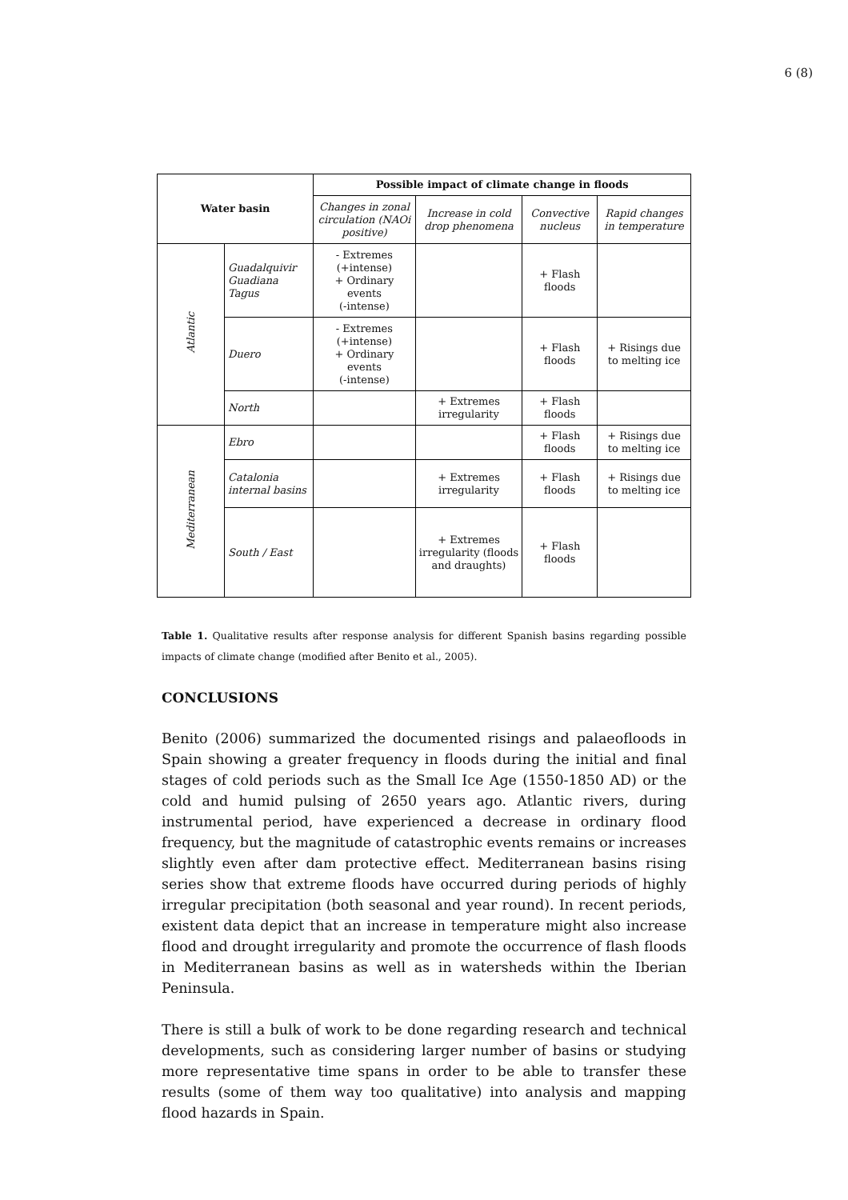6 (8)
| Water basin | | Possible impact of climate change in floods | | | |
| --- | --- | --- | --- | --- | --- |
| | | Changes in zonal circulation (NAOi positive) | Increase in cold drop phenomena | Convective nucleus | Rapid changes in temperature |
| Atlantic | Guadalquivir Guadiana Tagus | - Extremes (+intense) + Ordinary events (-intense) | | + Flash floods | |
| | Duero | - Extremes (+intense) + Ordinary events (-intense) | | + Flash floods | + Risings due to melting ice |
| | North | | + Extremes irregularity | + Flash floods | |
| Mediterranean | Ebro | | | + Flash floods | + Risings due to melting ice |
| | Catalonia internal basins | | + Extremes irregularity | + Flash floods | + Risings due to melting ice |
| | South / East | | + Extremes irregularity (floods and draughts) | + Flash floods | |
Table 1. Qualitative results after response analysis for different Spanish basins regarding possible impacts of climate change (modified after Benito et al., 2005).
CONCLUSIONS
Benito (2006) summarized the documented risings and palaeofloods in Spain showing a greater frequency in floods during the initial and final stages of cold periods such as the Small Ice Age (1550-1850 AD) or the cold and humid pulsing of 2650 years ago. Atlantic rivers, during instrumental period, have experienced a decrease in ordinary flood frequency, but the magnitude of catastrophic events remains or increases slightly even after dam protective effect. Mediterranean basins rising series show that extreme floods have occurred during periods of highly irregular precipitation (both seasonal and year round). In recent periods, existent data depict that an increase in temperature might also increase flood and drought irregularity and promote the occurrence of flash floods in Mediterranean basins as well as in watersheds within the Iberian Peninsula.
There is still a bulk of work to be done regarding research and technical developments, such as considering larger number of basins or studying more representative time spans in order to be able to transfer these results (some of them way too qualitative) into analysis and mapping flood hazards in Spain.